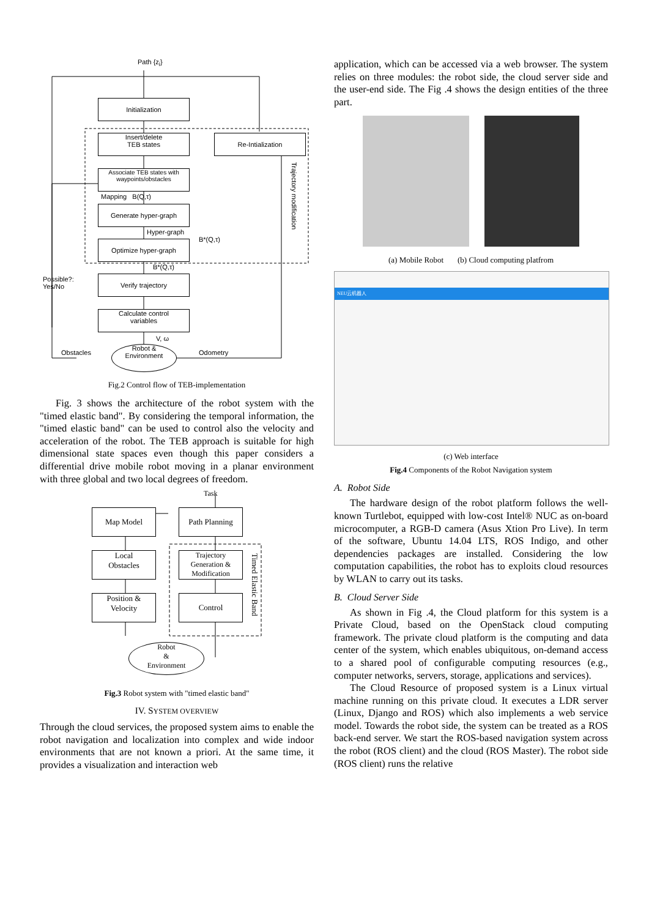Path {z<sub>i</sub>}
Initialization
Insert/delete
TEB states
Re-Intialization
Associate TEB states with waypoints/obstacles
Mapping B(Q,τ)
Generate hyper-graph
Hyper-graph
B*(Q,τ)
Optimize hyper-graph
B*(Q,τ)
Possible?:
Yes/No
Verify trajectory
Calculate control
variables
V, ω
Obstacles
Robot &
Environment
Odometry
Trajectory modification
Fig.2 Control flow of TEB-implementation
Fig. 3 shows the architecture of the robot system with the "timed elastic band". By considering the temporal information, the "timed elastic band" can be used to control also the velocity and acceleration of the robot. The TEB approach is suitable for high dimensional state spaces even though this paper considers a differential drive mobile robot moving in a planar environment with three global and two local degrees of freedom.
Task
Map Model Path Planning
Local
Obstacles
Trajectory Generation & Modification
Position &
Velocity
Control
Timed Elastic Band
Robot
&
Environment
Fig.3 Robot system with "timed elastic band"
IV. SYSTEM OVERVIEW
Through the cloud services, the proposed system aims to enable the robot navigation and localization into complex and wide indoor environments that are not known a priori. At the same time, it provides a visualization and interaction web
application, which can be accessed via a web browser. The system relies on three modules: the robot side, the cloud server side and the user-end side. The Fig .4 shows the design entities of the three part.
(a) Mobile Robot (b) Cloud computing platfrom
NEU云机器人
(c) Web interface
Fig.4 Components of the Robot Navigation system
A. Robot Side
The hardware design of the robot platform follows the well-known Turtlebot, equipped with low-cost Intel® NUC as on-board microcomputer, a RGB-D camera (Asus Xtion Pro Live). In term of the software, Ubuntu 14.04 LTS, ROS Indigo, and other dependencies packages are installed. Considering the low computation capabilities, the robot has to exploits cloud resources by WLAN to carry out its tasks.
B. Cloud Server Side
As shown in Fig .4, the Cloud platform for this system is a Private Cloud, based on the OpenStack cloud computing framework. The private cloud platform is the computing and data center of the system, which enables ubiquitous, on-demand access to a shared pool of configurable computing resources (e.g., computer networks, servers, storage, applications and services).
The Cloud Resource of proposed system is a Linux virtual machine running on this private cloud. It executes a LDR server (Linux, Django and ROS) which also implements a web service model. Towards the robot side, the system can be treated as a ROS back-end server. We start the ROS-based navigation system across the robot (ROS client) and the cloud (ROS Master). The robot side (ROS client) runs the relative